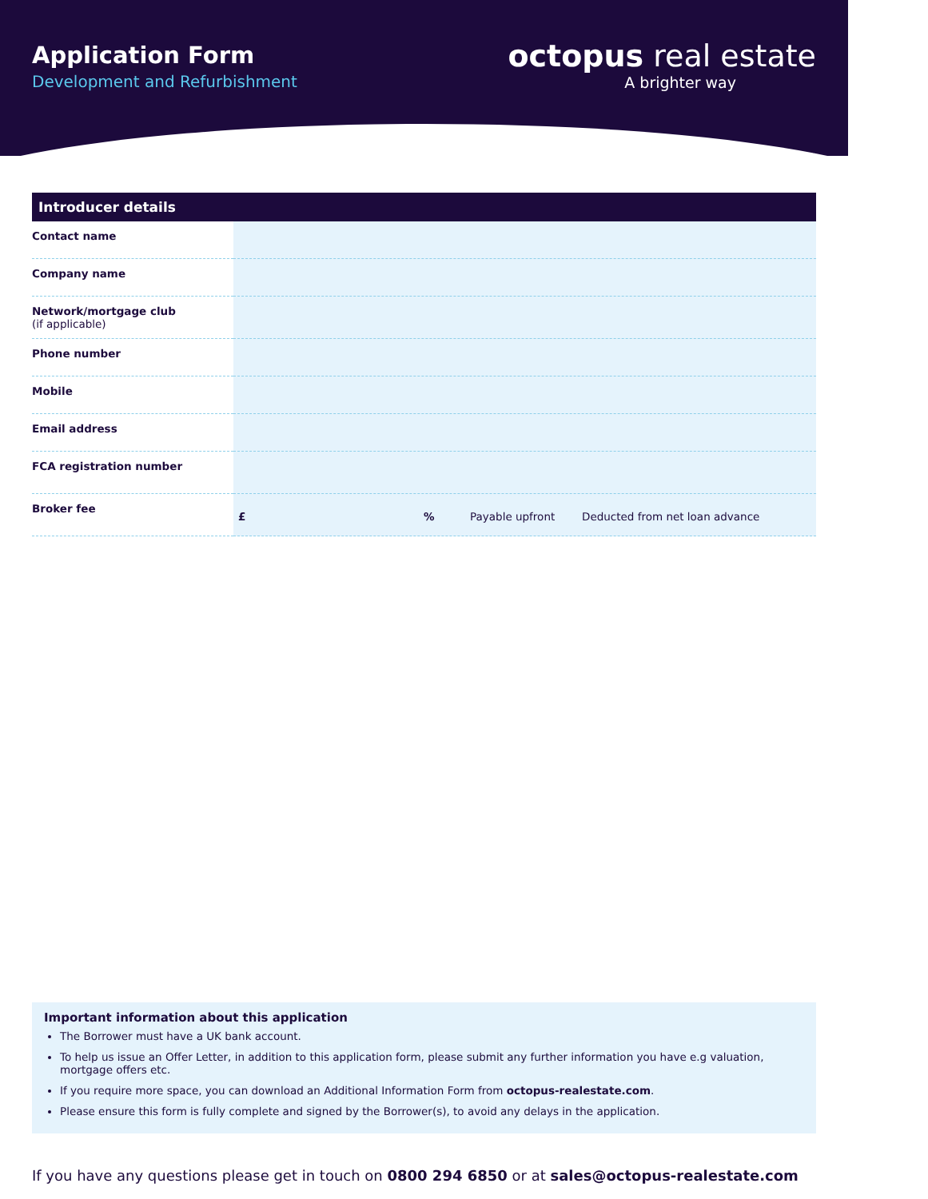Application Form
Development and Refurbishment
octopus real estate
A brighter way
Introducer details
| Contact name | |
| Company name | |
| Network/mortgage club (if applicable) | |
| Phone number | |
| Mobile | |
| Email address | |
| FCA registration number | |
| Broker fee | £ % Payable upfront Deducted from net loan advance |
Important information about this application
The Borrower must have a UK bank account.
To help us issue an Offer Letter, in addition to this application form, please submit any further information you have e.g valuation, mortgage offers etc.
If you require more space, you can download an Additional Information Form from octopus-realestate.com.
Please ensure this form is fully complete and signed by the Borrower(s), to avoid any delays in the application.
If you have any questions please get in touch on 0800 294 6850 or at sales@octopus-realestate.com